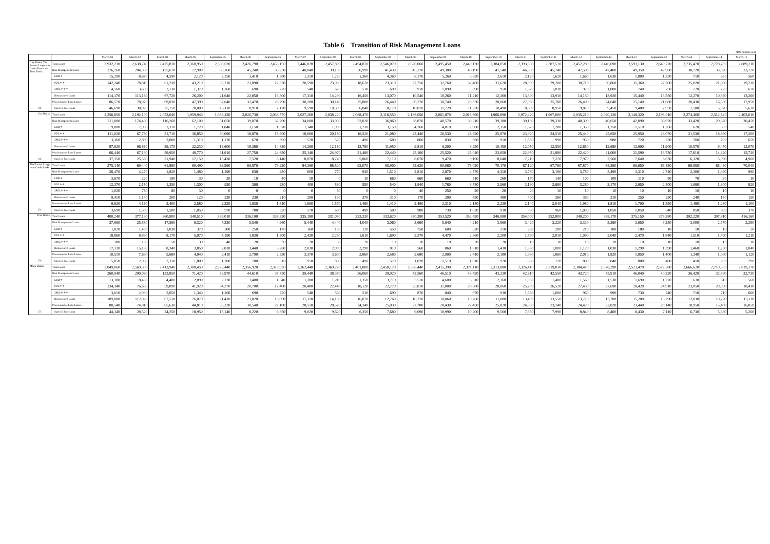Table 6 Transition of Risk Management Loans
(100 million yen)
| | | March-02 | March-03 | March-04 | March-05 | September-05 | March-06 | September-06 | March-07 | September-07 | March-08 | September-08 | March-09 | September-09 | March-10 | September-10 | March-11 | September-11 | March-12 | September-12 | March-13 | September-13 | March-14 | September-14 | March-15 |
| --- | --- | --- | --- | --- | --- | --- | --- | --- | --- | --- | --- | --- | --- | --- | --- | --- | --- | --- | --- | --- | --- | --- | --- | --- | --- |
| City Banks, The Former Long-term Credit Banks and Trust Banks | Total Loans | 2,932,230 | 2,638,740 | 2,475,810 | 2,360,950 | 2,386,020 | 2,426,790 | 2,453,150 | 2,446,820 | 2,457,800 | 2,494,870 | 2,546,070 | 2,620,060 | 2,495,450 | 2,449,130 | 2,384,050 | 2,393,530 | 2,387,570 | 2,452,280 | 2,446,690 | 2,593,130 | 2,640,720 | 2,735,470 | 2,778,780 | 2,889,210 |
| | Risk Management Loans | 276,260 | 204,330 | 135,670 | 72,900 | 60,160 | 45,240 | 38,230 | 40,040 | 39,150 | 36,990 | 41,430 | 45,370 | 49,380 | 48,190 | 47,540 | 46,390 | 45,740 | 47,500 | 47,400 | 49,350 | 42,960 | 38,720 | 33,920 | 33,720 |
| | LBB ＊ | 15,290 | 8,670 | 4,590 | 2,120 | 2,150 | 1,410 | 1,580 | 1,310 | 1,220 | 1,360 | 4,360 | 6,170 | 5,260 | 3,820 | 2,610 | 2,120 | 1,620 | 1,660 | 1,630 | 1,800 | 1,350 | 710 | 650 | 560 |
| | PDL＊＊ | 142,240 | 78,810 | 61,230 | 43,210 | 35,210 | 21,090 | 17,630 | 20,590 | 23,030 | 18,670 | 23,310 | 27,750 | 32,760 | 32,460 | 31,620 | 28,900 | 29,200 | 30,710 | 30,860 | 31,360 | 27,300 | 25,020 | 21,690 | 19,230 |
| | 3PDL＊＊＊ | 4,560 | 3,690 | 2,130 | 1,370 | 1,160 | 690 | 720 | 540 | 620 | 510 | 690 | 910 | 1,090 | 690 | 950 | 1,570 | 1,010 | 970 | 1,000 | 740 | 750 | 720 | 720 | 670 |
| | Restructured Loans | 114,170 | 113,160 | 67,720 | 26,200 | 21,640 | 22,050 | 18,300 | 17,310 | 14,290 | 16,450 | 13,070 | 10,540 | 10,260 | 11,210 | 12,360 | 13,800 | 13,910 | 14,150 | 13,920 | 15,440 | 13,550 | 12,270 | 10,870 | 13,260 |
| | Provisions for Loan Losses | 86,570 | 78,970 | 69,030 | 47,390 | 37,640 | 32,470 | 28,790 | 30,200 | 30,140 | 25,800 | 26,440 | 30,270 | 30,740 | 29,630 | 28,060 | 27,060 | 25,780 | 26,400 | 24,640 | 25,140 | 21,680 | 20,430 | 16,630 | 17,950 |
| (9) | Specific Provisions | 46,690 | 30,020 | 25,750 | 20,000 | 16,110 | 8,910 | 7,170 | 9,590 | 10,300 | 6,840 | 8,170 | 10,070 | 11,720 | 11,220 | 10,490 | 8,800 | 8,950 | 9,870 | 9,450 | 9,480 | 7,950 | 7,580 | 5,970 | 5,630 |
| City Banks | Total Loans | 2,256,850 | 2,192,100 | 2,053,040 | 1,959,940 | 1,983,430 | 2,020,730 | 2,038,570 | 2,027,260 | 2,038,220 | 2,068,470 | 2,116,550 | 2,186,050 | 2,061,870 | 2,018,690 | 1,966,890 | 1,972,420 | 1,967,000 | 2,035,210 | 2,020,120 | 2,148,320 | 2,193,910 | 2,274,400 | 2,312,540 | 2,403,010 |
| | Risk Management Loans | 211,800 | 174,480 | 116,260 | 62,100 | 51,650 | 39,070 | 32,790 | 34,000 | 33,930 | 32,020 | 36,860 | 38,870 | 40,570 | 39,210 | 39,380 | 39,180 | 39,330 | 40,390 | 40,650 | 42,090 | 36,970 | 33,420 | 29,670 | 30,450 |
| | LBB ＊ | 9,800 | 7,050 | 3,370 | 1,720 | 1,840 | 1,150 | 1,370 | 1,140 | 1,090 | 1,230 | 3,150 | 4,760 | 4,010 | 2,980 | 2,150 | 1,670 | 1,280 | 1,350 | 1,350 | 1,510 | 1,260 | 620 | 600 | 540 |
| | PDL＊＊ | 111,020 | 67,760 | 51,710 | 36,850 | 30,090 | 18,870 | 15,900 | 18,060 | 20,160 | 16,520 | 21,080 | 23,440 | 26,530 | 26,320 | 25,870 | 23,920 | 24,510 | 25,440 | 25,650 | 25,950 | 23,070 | 21,530 | 18,890 | 17,200 |
| | 3PDL＊＊＊ | 3,360 | 2,800 | 2,000 | 1,310 | 1,120 | 670 | 690 | 520 | 520 | 490 | 680 | 860 | 830 | 660 | 910 | 1,550 | 990 | 950 | 980 | 720 | 730 | 700 | 700 | 650 |
| | Restructured Loans | 87,620 | 96,860 | 59,170 | 22,230 | 18,600 | 18,380 | 14,830 | 14,280 | 12,160 | 13,780 | 11,950 | 9,810 | 9,200 | 9,250 | 10,450 | 12,050 | 12,550 | 12,650 | 12,680 | 13,900 | 11,900 | 10,570 | 9,470 | 12,070 |
| | Provisions for Loan Losses | 66,440 | 67,130 | 59,950 | 40,770 | 31,910 | 27,750 | 24,650 | 25,140 | 24,970 | 21,480 | 22,440 | 25,100 | 25,520 | 25,040 | 23,650 | 22,950 | 21,880 | 22,420 | 21,000 | 21,590 | 18,730 | 17,610 | 14,320 | 15,730 |
| (4) | Specific Provisions | 37,150 | 25,560 | 21,940 | 17,150 | 13,430 | 7,520 | 6,140 | 8,070 | 8,740 | 5,860 | 7,110 | 8,070 | 9,470 | 9,190 | 8,640 | 7,210 | 7,270 | 7,970 | 7,560 | 7,640 | 6,630 | 6,320 | 5,090 | 4,960 |
| The Former Long-term Credit Banks | Total Loans | 275,140 | 69,440 | 61,880 | 60,490 | 63,590 | 69,870 | 79,220 | 84,380 | 88,520 | 93,070 | 95,900 | 83,620 | 80,060 | 78,020 | 70,170 | 67,120 | 67,760 | 67,870 | 68,390 | 69,650 | 68,430 | 68,850 | 68,430 | 70,040 |
| | Risk Management Loans | 26,470 | 4,270 | 1,820 | 1,480 | 1,190 | 630 | 480 | 600 | 770 | 930 | 1,510 | 2,810 | 2,870 | 4,770 | 4,310 | 3,780 | 3,190 | 3,780 | 3,490 | 3,310 | 2,740 | 2,300 | 1,490 | 990 |
| | LBB ＊ | 3,670 | 220 | 190 | 30 | 20 | 10 | 40 | 10 | 0 | 10 | 660 | 660 | 660 | 510 | 260 | 170 | 140 | 100 | 100 | 110 | 80 | 70 | 30 | 10 |
| | PDL＊＊ | 12,370 | 2,150 | 1,350 | 1,300 | 930 | 390 | 230 | 400 | 580 | 550 | 540 | 1,940 | 1,760 | 3,780 | 3,560 | 3,190 | 2,680 | 3,280 | 3,170 | 2,950 | 2,400 | 1,980 | 1,300 | 820 |
| | 3PDL＊＊＊ | 1,020 | 760 | 80 | 30 | 0 | 0 | 0 | 0 | 60 | 0 | 0 | 40 | 250 | 20 | 20 | 20 | 10 | 10 | 10 | 10 | 10 | 10 | 10 | 10 |
| | Restructured Loans | 9,410 | 1,140 | 200 | 120 | 230 | 230 | 210 | 200 | 130 | 370 | 310 | 170 | 200 | 450 | 480 | 400 | 360 | 380 | 210 | 250 | 250 | 240 | 150 | 150 |
| | Provisions for Loan Losses | 9,620 | 4,160 | 3,400 | 2,580 | 2,320 | 1,930 | 1,610 | 1,690 | 1,570 | 1,460 | 1,410 | 2,490 | 2,310 | 2,180 | 2,230 | 2,140 | 2,040 | 1,980 | 1,810 | 1,700 | 1,550 | 1,480 | 1,230 | 1,100 |
| (2) | Specific Provisions | 3,690 | 1,500 | 1,500 | 1,050 | 970 | 700 | 520 | 570 | 680 | 490 | 500 | 980 | 730 | 1,020 | 930 | 950 | 960 | 1,030 | 1,050 | 1,050 | 840 | 850 | 590 | 370 |
| Trust Banks | Total Loans | 400,240 | 377,190 | 360,900 | 340,510 | 339,010 | 336,190 | 335,350 | 335,180 | 331,050 | 333,330 | 333,620 | 350,390 | 353,520 | 352,420 | 346,980 | 354,000 | 352,800 | 349,200 | 358,170 | 375,150 | 378,380 | 392,220 | 397,810 | 416,160 |
| | Risk Management Loans | 37,990 | 25,580 | 17,590 | 9,320 | 7,330 | 5,540 | 4,960 | 5,440 | 4,440 | 4,040 | 3,060 | 3,690 | 5,940 | 4,210 | 3,860 | 3,420 | 3,220 | 3,330 | 3,260 | 3,950 | 3,250 | 3,000 | 2,770 | 2,280 |
| | LBB ＊ | 1,820 | 1,400 | 1,030 | 370 | 300 | 250 | 170 | 160 | 130 | 120 | 550 | 750 | 600 | 320 | 210 | 280 | 200 | 210 | 180 | 180 | 10 | 10 | 10 | 20 |
| | PDL＊＊ | 18,860 | 8,890 | 8,170 | 5,070 | 4,190 | 1,830 | 1,500 | 2,430 | 2,280 | 1,610 | 1,690 | 2,370 | 4,470 | 2,360 | 2,200 | 1,780 | 2,010 | 1,990 | 2,040 | 2,470 | 1,840 | 1,510 | 1,490 | 1,210 |
| | 3PDL＊＊＊ | 180 | 130 | 50 | 30 | 40 | 20 | 30 | 20 | 30 | 20 | 10 | 10 | 10 | 20 | 20 | 10 | 10 | 10 | 10 | 10 | 10 | 10 | 10 | 10 |
| | Restructured Loans | 17,130 | 15,150 | 8,340 | 3,850 | 2,810 | 3,440 | 3,260 | 2,830 | 2,000 | 2,290 | 810 | 560 | 860 | 1,510 | 1,430 | 1,350 | 1,000 | 1,120 | 1,030 | 1,290 | 1,390 | 1,460 | 1,250 | 1,040 |
| | Provisions for Loan Losses | 10,510 | 7,680 | 5,680 | 4,040 | 3,410 | 2,790 | 2,530 | 3,370 | 3,600 | 2,860 | 2,580 | 2,680 | 2,900 | 2,410 | 2,180 | 1,980 | 1,860 | 2,010 | 1,820 | 1,850 | 1,400 | 1,340 | 1,080 | 1,120 |
| (3) | Specific Provisions | 5,850 | 2,960 | 2,310 | 1,800 | 1,700 | 700 | 510 | 950 | 880 | 490 | 570 | 1,020 | 1,510 | 1,010 | 920 | 630 | 720 | 880 | 840 | 800 | 480 | 410 | 290 | 290 |
| Major Banks | Total Loans | 2,849,060 | 2,569,300 | 2,413,940 | 2,300,450 | 2,322,440 | 2,356,920 | 2,373,930 | 2,362,440 | 2,369,270 | 2,401,800 | 2,450,170 | 2,536,440 | 2,415,390 | 2,371,110 | 2,313,880 | 2,326,410 | 2,319,810 | 2,384,410 | 2,378,290 | 2,523,470 | 2,572,280 | 2,666,620 | 2,710,350 | 2,819,170 |
| | Risk Management Loans | 260,940 | 200,060 | 133,850 | 71,420 | 58,970 | 44,610 | 37,750 | 39,440 | 38,370 | 36,060 | 39,920 | 42,560 | 46,510 | 43,420 | 43,230 | 42,610 | 42,550 | 43,720 | 43,910 | 46,040 | 40,220 | 36,420 | 32,430 | 32,730 |
| | LBB ＊ | 13,100 | 8,450 | 4,400 | 2,090 | 2,130 | 1,400 | 1,540 | 1,300 | 1,210 | 1,350 | 3,710 | 5,510 | 4,600 | 3,310 | 2,360 | 1,950 | 1,480 | 1,560 | 1,530 | 1,690 | 1,270 | 630 | 610 | 560 |
| | PDL＊＊ | 134,340 | 76,650 | 59,890 | 41,920 | 34,270 | 20,700 | 17,400 | 20,480 | 22,440 | 18,120 | 22,770 | 25,810 | 31,000 | 28,680 | 28,060 | 25,700 | 26,520 | 27,430 | 27,690 | 28,420 | 24,910 | 23,050 | 20,390 | 18,410 |
| | 3PDL＊＊＊ | 3,610 | 2,930 | 2,050 | 1,340 | 1,160 | 690 | 720 | 540 | 560 | 510 | 690 | 870 | 840 | 670 | 930 | 1,560 | 1,000 | 960 | 990 | 730 | 740 | 710 | 710 | 660 |
| | Restructured Loans | 109,880 | 112,020 | 67,510 | 26,070 | 21,410 | 21,820 | 18,090 | 17,110 | 14,160 | 16,070 | 12,760 | 10,370 | 10,060 | 10,760 | 11,880 | 13,400 | 13,550 | 13,770 | 13,700 | 15,200 | 13,290 | 12,030 | 10,720 | 13,110 |
| | Provisions for Loan Losses | 80,540 | 74,810 | 65,630 | 44,810 | 35,320 | 30,540 | 27,180 | 28,510 | 28,570 | 24,340 | 25,030 | 27,780 | 28,430 | 27,450 | 25,820 | 24,930 | 23,740 | 24,420 | 22,820 | 23,440 | 20,140 | 18,950 | 15,400 | 16,850 |
| (7) | Specific Provisions | 44,340 | 28,520 | 24,250 | 18,950 | 15,140 | 8,220 | 6,650 | 9,020 | 9,620 | 6,350 | 7,680 | 9,090 | 10,990 | 10,200 | 9,560 | 7,850 | 7,990 | 8,840 | 8,400 | 8,430 | 7,110 | 6,730 | 5,380 | 5,260 |